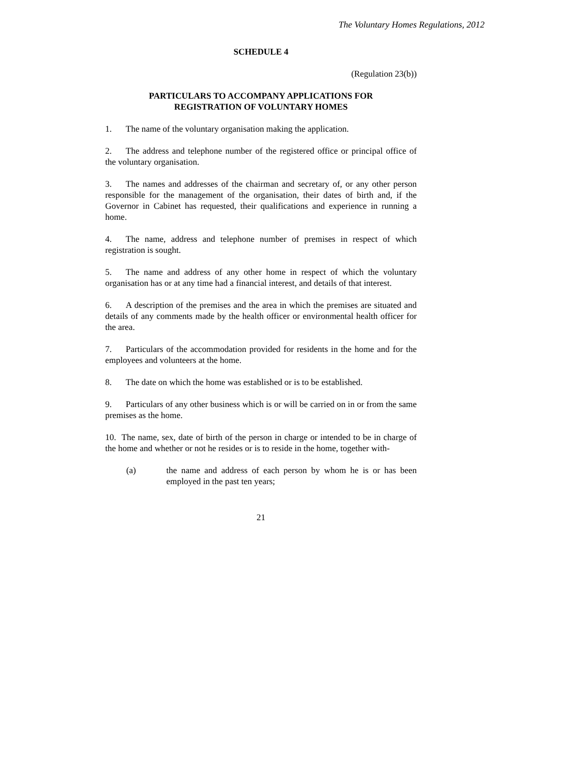The Voluntary Homes Regulations, 2012
SCHEDULE 4
(Regulation 23(b))
PARTICULARS TO ACCOMPANY APPLICATIONS FOR
REGISTRATION OF VOLUNTARY HOMES
1. The name of the voluntary organisation making the application.
2. The address and telephone number of the registered office or principal office of the voluntary organisation.
3. The names and addresses of the chairman and secretary of, or any other person responsible for the management of the organisation, their dates of birth and, if the Governor in Cabinet has requested, their qualifications and experience in running a home.
4. The name, address and telephone number of premises in respect of which registration is sought.
5. The name and address of any other home in respect of which the voluntary organisation has or at any time had a financial interest, and details of that interest.
6. A description of the premises and the area in which the premises are situated and details of any comments made by the health officer or environmental health officer for the area.
7. Particulars of the accommodation provided for residents in the home and for the employees and volunteers at the home.
8. The date on which the home was established or is to be established.
9. Particulars of any other business which is or will be carried on in or from the same premises as the home.
10. The name, sex, date of birth of the person in charge or intended to be in charge of the home and whether or not he resides or is to reside in the home, together with-
(a) the name and address of each person by whom he is or has been employed in the past ten years;
21